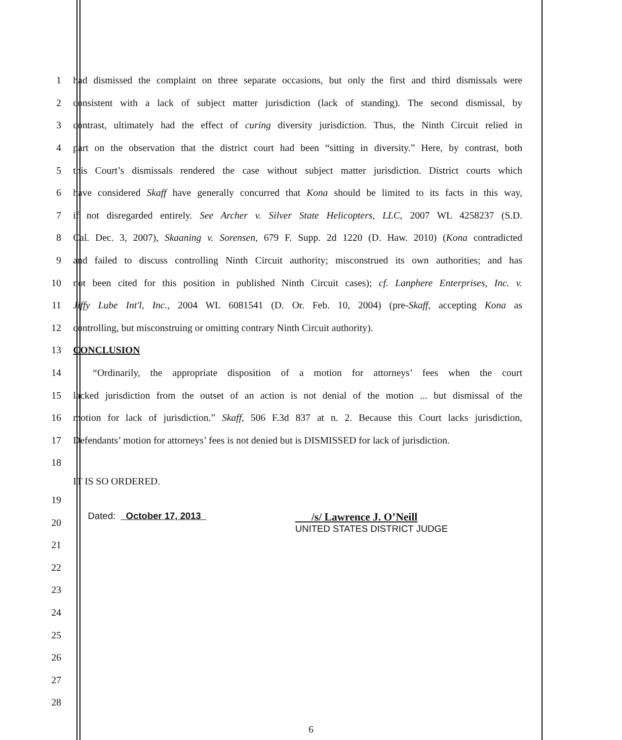1 had dismissed the complaint on three separate occasions, but only the first and third dismissals were
2 consistent with a lack of subject matter jurisdiction (lack of standing). The second dismissal, by
3 contrast, ultimately had the effect of curing diversity jurisdiction. Thus, the Ninth Circuit relied in
4 part on the observation that the district court had been “sitting in diversity.” Here, by contrast, both
5 this Court’s dismissals rendered the case without subject matter jurisdiction. District courts which
6 have considered Skaff have generally concurred that Kona should be limited to its facts in this way,
7 if not disregarded entirely. See Archer v. Silver State Helicopters, LLC, 2007 WL 4258237 (S.D.
8 Cal. Dec. 3, 2007), Skaaning v. Sorensen, 679 F. Supp. 2d 1220 (D. Haw. 2010) (Kona contradicted
9 and failed to discuss controlling Ninth Circuit authority; misconstrued its own authorities; and has
10 not been cited for this position in published Ninth Circuit cases); cf. Lanphere Enterprises, Inc. v.
11 Jiffy Lube Int'l, Inc., 2004 WL 6081541 (D. Or. Feb. 10, 2004) (pre-Skaff, accepting Kona as
12 controlling, but misconstruing or omitting contrary Ninth Circuit authority).
13 CONCLUSION
14 “Ordinarily, the appropriate disposition of a motion for attorneys’ fees when the court
15 lacked jurisdiction from the outset of an action is not denial of the motion ... but dismissal of the
16 motion for lack of jurisdiction.” Skaff, 506 F.3d 837 at n. 2. Because this Court lacks jurisdiction,
17 Defendants’ motion for attorneys’ fees is not denied but is DISMISSED for lack of jurisdiction.
18
IT IS SO ORDERED.
19
20 Dated: October 17, 2013 /s/ Lawrence J. O’Neill
UNITED STATES DISTRICT JUDGE
21
22
23
24
25
26
27
28
6